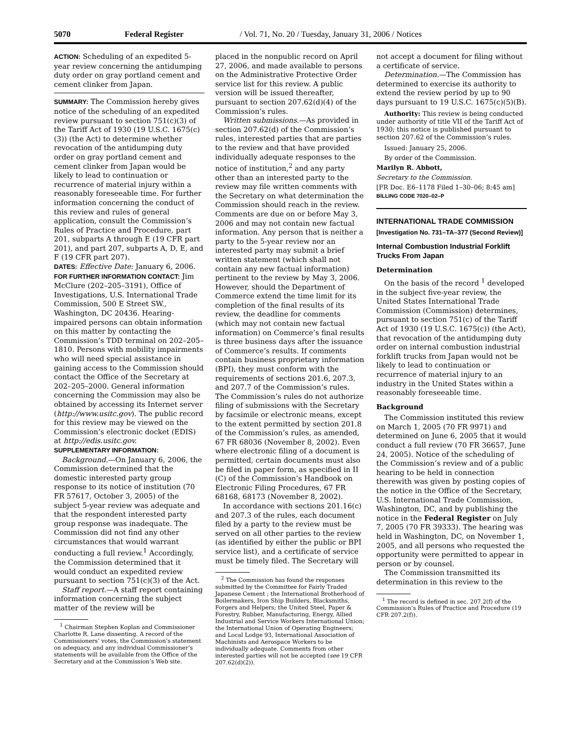5070 Federal Register / Vol. 71, No. 20 / Tuesday, January 31, 2006 / Notices
ACTION: Scheduling of an expedited 5-year review concerning the antidumping duty order on gray portland cement and cement clinker from Japan.
SUMMARY: The Commission hereby gives notice of the scheduling of an expedited review pursuant to section 751(c)(3) of the Tariff Act of 1930 (19 U.S.C. 1675(c)(3)) (the Act) to determine whether revocation of the antidumping duty order on gray portland cement and cement clinker from Japan would be likely to lead to continuation or recurrence of material injury within a reasonably foreseeable time. For further information concerning the conduct of this review and rules of general application, consult the Commission’s Rules of Practice and Procedure, part 201, subparts A through E (19 CFR part 201), and part 207, subparts A, D, E, and F (19 CFR part 207).
DATES: Effective Date: January 6, 2006.
FOR FURTHER INFORMATION CONTACT: Jim McClure (202–205–3191), Office of Investigations, U.S. International Trade Commission, 500 E Street SW., Washington, DC 20436. Hearing-impaired persons can obtain information on this matter by contacting the Commission’s TDD terminal on 202–205–1810. Persons with mobility impairments who will need special assistance in gaining access to the Commission should contact the Office of the Secretary at 202–205–2000. General information concerning the Commission may also be obtained by accessing its Internet server (http://www.usitc.gov). The public record for this review may be viewed on the Commission’s electronic docket (EDIS) at http://edis.usitc.gov.
SUPPLEMENTARY INFORMATION:
Background.—On January 6, 2006, the Commission determined that the domestic interested party group response to its notice of institution (70 FR 57617, October 3, 2005) of the subject 5-year review was adequate and that the respondent interested party group response was inadequate. The Commission did not find any other circumstances that would warrant conducting a full review.<sup>1</sup> Accordingly, the Commission determined that it would conduct an expedited review pursuant to section 751(c)(3) of the Act.
Staff report.—A staff report containing information concerning the subject matter of the review will be
<sup>1</sup> Chairman Stephen Koplan and Commissioner Charlotte R. Lane dissenting. A record of the Commissioners’ votes, the Commission’s statement on adequacy, and any individual Commissioner’s statements will be available from the Office of the Secretary and at the Commission’s Web site.
placed in the nonpublic record on April 27, 2006, and made available to persons on the Administrative Protective Order service list for this review. A public version will be issued thereafter, pursuant to section 207.62(d)(4) of the Commission’s rules.
Written submissions.—As provided in section 207.62(d) of the Commission’s rules, interested parties that are parties to the review and that have provided individually adequate responses to the notice of institution,<sup>2</sup> and any party other than an interested party to the review may file written comments with the Secretary on what determination the Commission should reach in the review. Comments are due on or before May 3, 2006 and may not contain new factual information. Any person that is neither a party to the 5-year review nor an interested party may submit a brief written statement (which shall not contain any new factual information) pertinent to the review by May 3, 2006. However, should the Department of Commerce extend the time limit for its completion of the final results of its review, the deadline for comments (which may not contain new factual information) on Commerce’s final results is three business days after the issuance of Commerce’s results. If comments contain business proprietary information (BPI), they must conform with the requirements of sections 201.6, 207.3, and 207.7 of the Commission’s rules. The Commission’s rules do not authorize filing of submissions with the Secretary by facsimile or electronic means, except to the extent permitted by section 201.8 of the Commission’s rules, as amended, 67 FR 68036 (November 8, 2002). Even where electronic filing of a document is permitted, certain documents must also be filed in paper form, as specified in II (C) of the Commission’s Handbook on Electronic Filing Procedures, 67 FR 68168, 68173 (November 8, 2002).
In accordance with sections 201.16(c) and 207.3 of the rules, each document filed by a party to the review must be served on all other parties to the review (as identified by either the public or BPI service list), and a certificate of service must be timely filed. The Secretary will
<sup>2</sup> The Commission has found the responses submitted by the Committee for Fairly Traded Japanese Cement ; the International Brotherhood of Boilermakers, Iron Ship Builders, Blacksmiths, Forgers and Helpers; the United Steel, Paper & Forestry, Rubber, Manufacturing, Energy, Allied Industrial and Service Workers International Union; the International Union of Operating Engineers; and Local Lodge 93, International Association of Machinists and Aerospace Workers to be individually adequate. Comments from other interested parties will not be accepted (see 19 CFR 207.62(d)(2)).
not accept a document for filing without a certificate of service.
Determination.—The Commission has determined to exercise its authority to extend the review period by up to 90 days pursuant to 19 U.S.C. 1675(c)(5)(B).
Authority: This review is being conducted under authority of title VII of the Tariff Act of 1930; this notice is published pursuant to section 207.62 of the Commission’s rules.
Issued: January 25, 2006.
By order of the Commission.
Marilyn R. Abbott,
Secretary to the Commission.
[FR Doc. E6–1178 Filed 1–30–06; 8:45 am]
BILLING CODE 7020–02–P
INTERNATIONAL TRADE COMMISSION
[Investigation No. 731–TA–377 (Second Review)]
Internal Combustion Industrial Forklift Trucks From Japan
Determination
On the basis of the record <sup>1</sup> developed in the subject five-year review, the United States International Trade Commission (Commission) determines, pursuant to section 751(c) of the Tariff Act of 1930 (19 U.S.C. 1675(c)) (the Act), that revocation of the antidumping duty order on internal combustion industrial forklift trucks from Japan would not be likely to lead to continuation or recurrence of material injury to an industry in the United States within a reasonably foreseeable time.
Background
The Commission instituted this review on March 1, 2005 (70 FR 9971) and determined on June 6, 2005 that it would conduct a full review (70 FR 36657, June 24, 2005). Notice of the scheduling of the Commission’s review and of a public hearing to be held in connection therewith was given by posting copies of the notice in the Office of the Secretary, U.S. International Trade Commission, Washington, DC, and by publishing the notice in the Federal Register on July 7, 2005 (70 FR 39333). The hearing was held in Washington, DC, on November 1, 2005, and all persons who requested the opportunity were permitted to appear in person or by counsel.
The Commission transmitted its determination in this review to the
<sup>1</sup> The record is defined in sec. 207.2(f) of the Commission’s Rules of Practice and Procedure (19 CFR 207.2(f)).